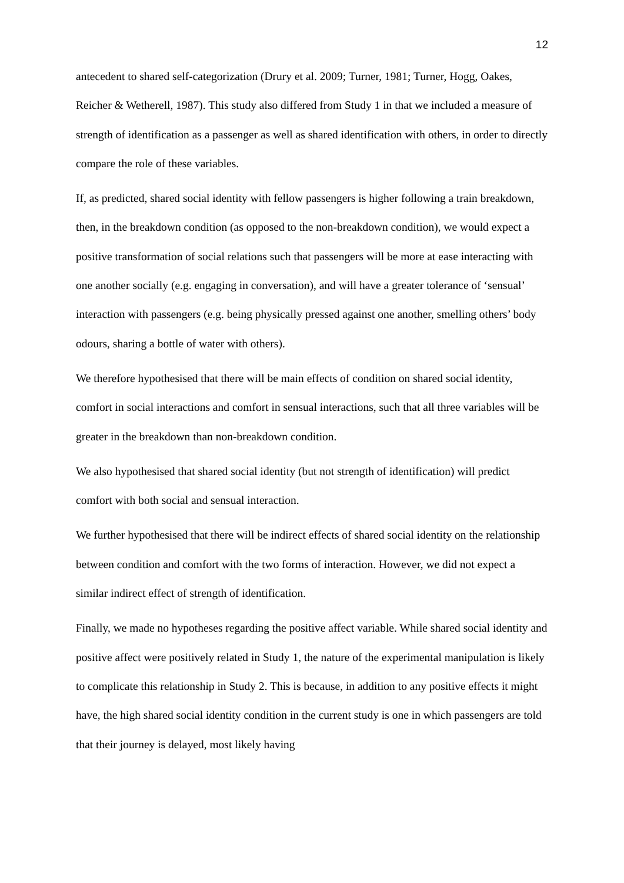12
antecedent to shared self-categorization (Drury et al. 2009; Turner, 1981; Turner, Hogg, Oakes, Reicher & Wetherell, 1987). This study also differed from Study 1 in that we included a measure of strength of identification as a passenger as well as shared identification with others, in order to directly compare the role of these variables.
If, as predicted, shared social identity with fellow passengers is higher following a train breakdown, then, in the breakdown condition (as opposed to the non-breakdown condition), we would expect a positive transformation of social relations such that passengers will be more at ease interacting with one another socially (e.g. engaging in conversation), and will have a greater tolerance of ‘sensual’ interaction with passengers (e.g. being physically pressed against one another, smelling others’ body odours, sharing a bottle of water with others).
We therefore hypothesised that there will be main effects of condition on shared social identity, comfort in social interactions and comfort in sensual interactions, such that all three variables will be greater in the breakdown than non-breakdown condition.
We also hypothesised that shared social identity (but not strength of identification) will predict comfort with both social and sensual interaction.
We further hypothesised that there will be indirect effects of shared social identity on the relationship between condition and comfort with the two forms of interaction. However, we did not expect a similar indirect effect of strength of identification.
Finally, we made no hypotheses regarding the positive affect variable. While shared social identity and positive affect were positively related in Study 1, the nature of the experimental manipulation is likely to complicate this relationship in Study 2. This is because, in addition to any positive effects it might have, the high shared social identity condition in the current study is one in which passengers are told that their journey is delayed, most likely having